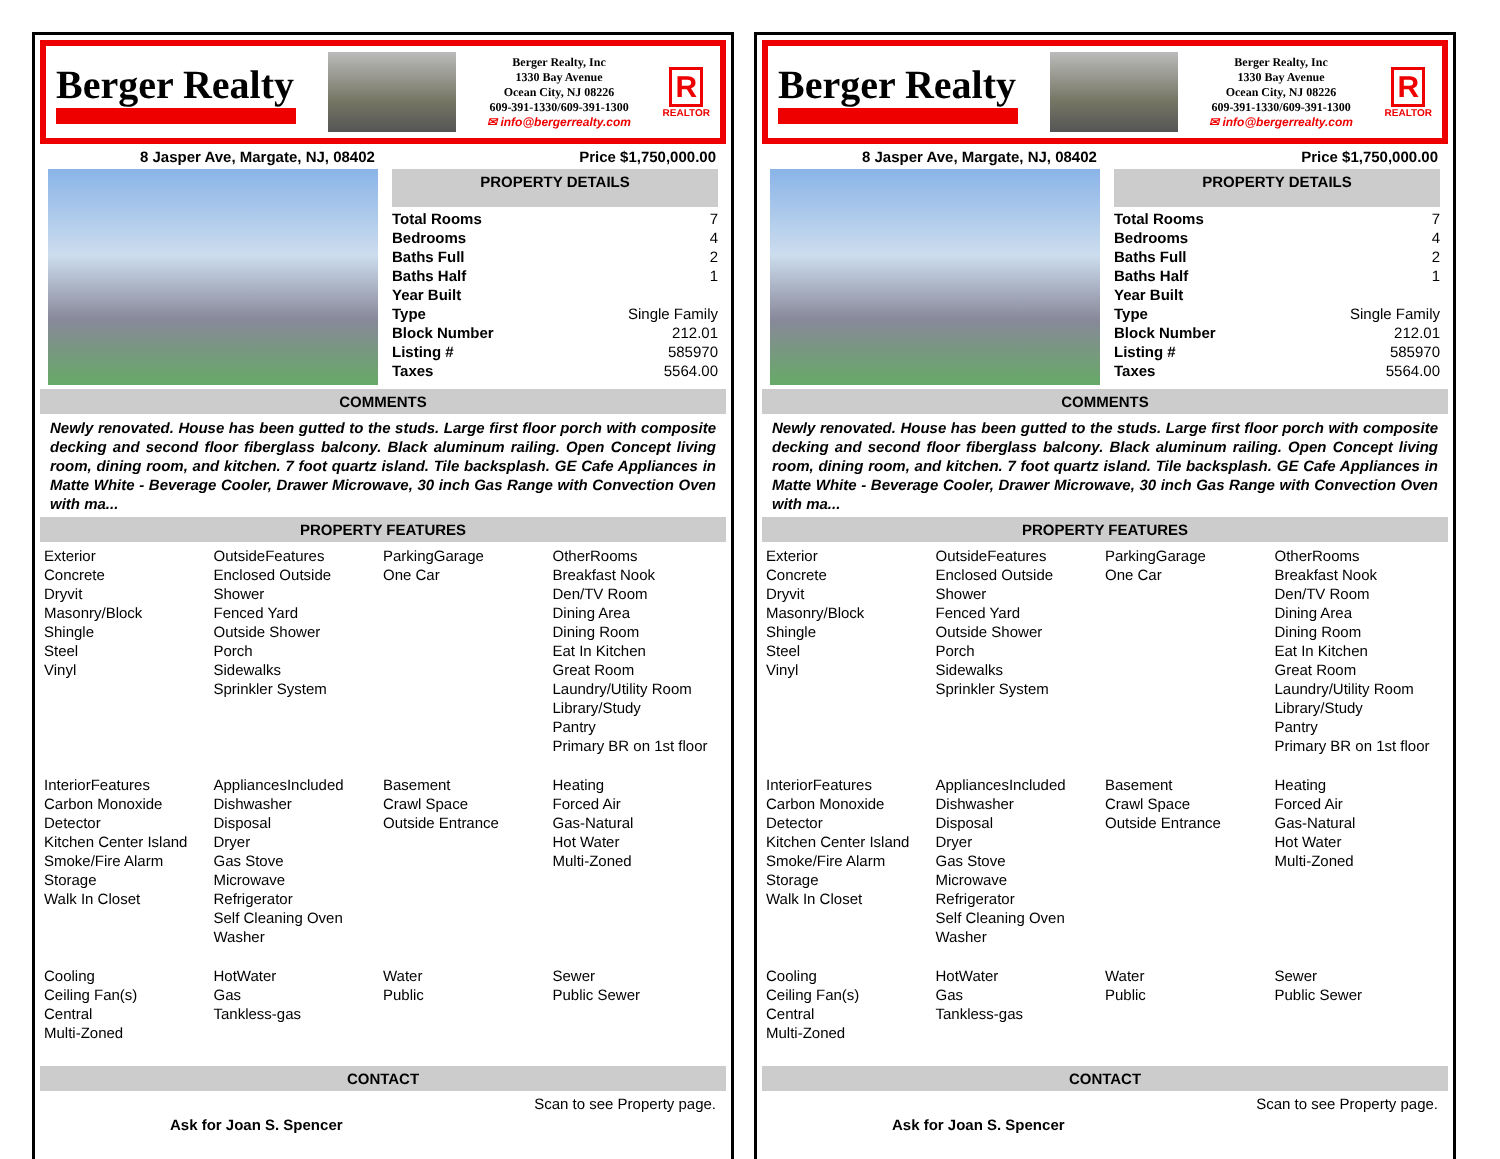Berger Realty
Berger Realty, Inc
1330 Bay Avenue
Ocean City, NJ 08226
609-391-1330/609-391-1300
✉ info@bergerrealty.com
R
REALTOR
8 Jasper Ave, Margate, NJ, 08402 Price $1,750,000.00
PROPERTY DETAILS
| Total Rooms | 7 |
| Bedrooms | 4 |
| Baths Full | 2 |
| Baths Half | 1 |
| Year Built | |
| Type | Single Family |
| Block Number | 212.01 |
| Listing # | 585970 |
| Taxes | 5564.00 |
COMMENTS
Newly renovated. House has been gutted to the studs. Large first floor porch with composite decking and second floor fiberglass balcony. Black aluminum railing. Open Concept living room, dining room, and kitchen. 7 foot quartz island. Tile backsplash. GE Cafe Appliances in Matte White - Beverage Cooler, Drawer Microwave, 30 inch Gas Range with Convection Oven with ma...
PROPERTY FEATURES
Exterior
Concrete
Dryvit
Masonry/Block
Shingle
Steel
Vinyl
OutsideFeatures
Enclosed Outside Shower
Fenced Yard
Outside Shower
Porch
Sidewalks
Sprinkler System
ParkingGarage
One Car
OtherRooms
Breakfast Nook
Den/TV Room
Dining Area
Dining Room
Eat In Kitchen
Great Room
Laundry/Utility Room
Library/Study
Pantry
Primary BR on 1st floor
InteriorFeatures
Carbon Monoxide Detector
Kitchen Center Island
Smoke/Fire Alarm
Storage
Walk In Closet
AppliancesIncluded
Dishwasher
Disposal
Dryer
Gas Stove
Microwave
Refrigerator
Self Cleaning Oven
Washer
Basement
Crawl Space
Outside Entrance
Heating
Forced Air
Gas-Natural
Hot Water
Multi-Zoned
Cooling
Ceiling Fan(s)
Central
Multi-Zoned
HotWater
Gas
Tankless-gas
Water
Public
Sewer
Public Sewer
CONTACT
Scan to see Property page.
Ask for Joan S. Spencer
Berger Realty
Berger Realty, Inc
1330 Bay Avenue
Ocean City, NJ 08226
609-391-1330/609-391-1300
✉ info@bergerrealty.com
R
REALTOR
8 Jasper Ave, Margate, NJ, 08402 Price $1,750,000.00
PROPERTY DETAILS
| Total Rooms | 7 |
| Bedrooms | 4 |
| Baths Full | 2 |
| Baths Half | 1 |
| Year Built | |
| Type | Single Family |
| Block Number | 212.01 |
| Listing # | 585970 |
| Taxes | 5564.00 |
COMMENTS
Newly renovated. House has been gutted to the studs. Large first floor porch with composite decking and second floor fiberglass balcony. Black aluminum railing. Open Concept living room, dining room, and kitchen. 7 foot quartz island. Tile backsplash. GE Cafe Appliances in Matte White - Beverage Cooler, Drawer Microwave, 30 inch Gas Range with Convection Oven with ma...
PROPERTY FEATURES
Exterior
Concrete
Dryvit
Masonry/Block
Shingle
Steel
Vinyl
OutsideFeatures
Enclosed Outside Shower
Fenced Yard
Outside Shower
Porch
Sidewalks
Sprinkler System
ParkingGarage
One Car
OtherRooms
Breakfast Nook
Den/TV Room
Dining Area
Dining Room
Eat In Kitchen
Great Room
Laundry/Utility Room
Library/Study
Pantry
Primary BR on 1st floor
InteriorFeatures
Carbon Monoxide Detector
Kitchen Center Island
Smoke/Fire Alarm
Storage
Walk In Closet
AppliancesIncluded
Dishwasher
Disposal
Dryer
Gas Stove
Microwave
Refrigerator
Self Cleaning Oven
Washer
Basement
Crawl Space
Outside Entrance
Heating
Forced Air
Gas-Natural
Hot Water
Multi-Zoned
Cooling
Ceiling Fan(s)
Central
Multi-Zoned
HotWater
Gas
Tankless-gas
Water
Public
Sewer
Public Sewer
CONTACT
Scan to see Property page.
Ask for Joan S. Spencer